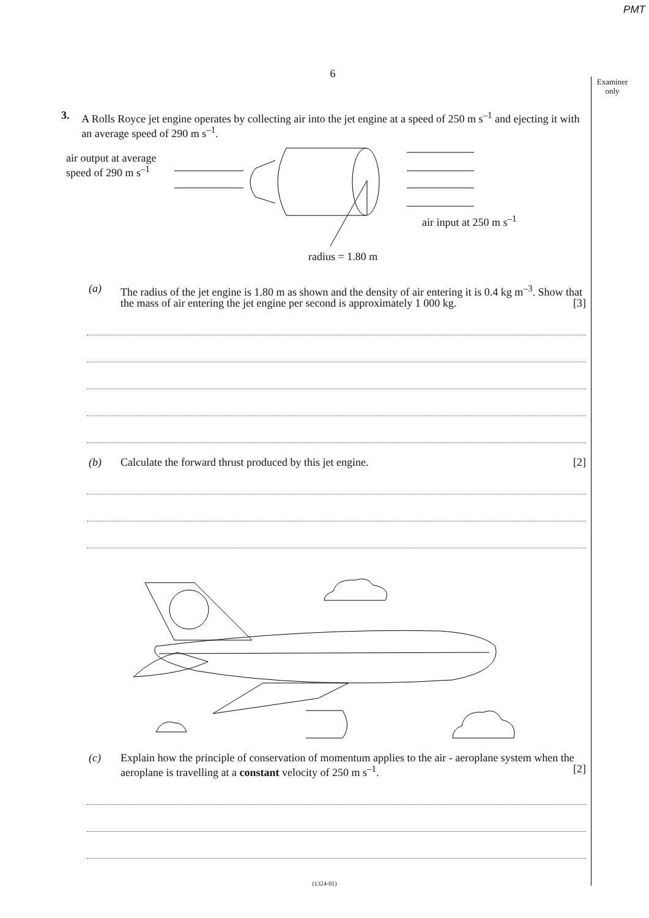PMT
Examiner
only
6
3. A Rolls Royce jet engine operates by collecting air into the jet engine at a speed of 250 m s<sup>–1</sup> and ejecting it with an average speed of 290 m s<sup>–1</sup>.
air output at average
speed of 290 m s<sup>–1</sup>
air input at 250 m s<sup>–1</sup>
radius = 1.80 m
(a) The radius of the jet engine is 1.80 m as shown and the density of air entering it is 0.4 kg m<sup>–3</sup>. Show that the mass of air entering the jet engine per second is approximately 1 000 kg. [3]
(b) Calculate the forward thrust produced by this jet engine. [2]
(c) Explain how the principle of conservation of momentum applies to the air - aeroplane system when the aeroplane is travelling at a constant velocity of 250 m s<sup>–1</sup>. [2]
(1324-01)